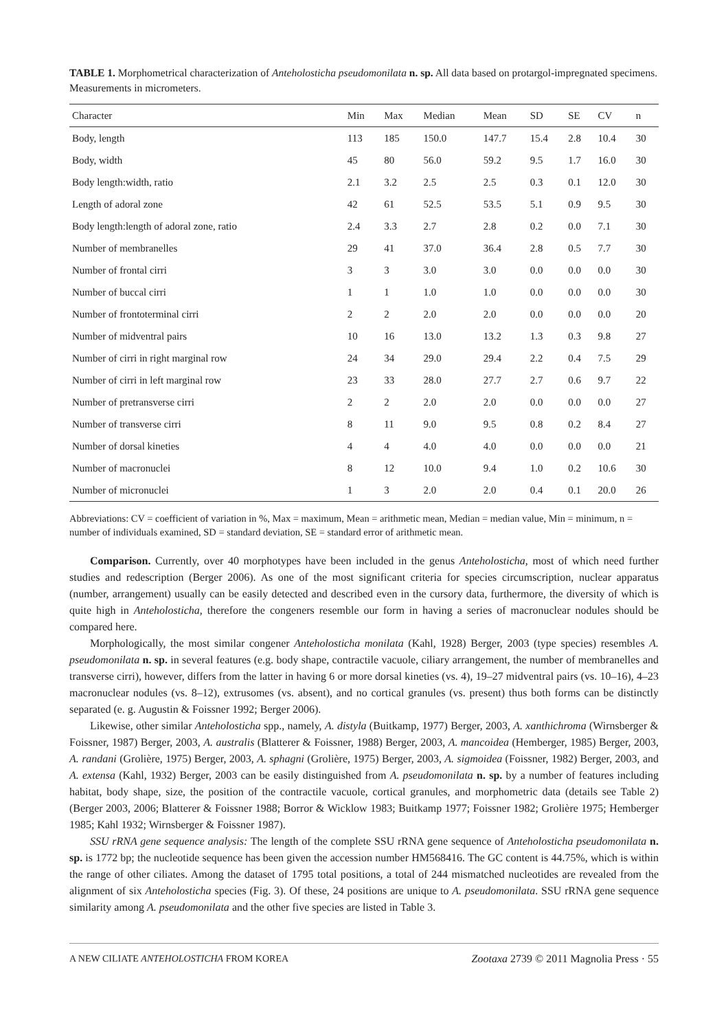TABLE 1. Morphometrical characterization of Anteholosticha pseudomonilata n. sp. All data based on protargol-impregnated specimens. Measurements in micrometers.
| Character | Min | Max | Median | Mean | SD | SE | CV | n |
| --- | --- | --- | --- | --- | --- | --- | --- | --- |
| Body, length | 113 | 185 | 150.0 | 147.7 | 15.4 | 2.8 | 10.4 | 30 |
| Body, width | 45 | 80 | 56.0 | 59.2 | 9.5 | 1.7 | 16.0 | 30 |
| Body length:width, ratio | 2.1 | 3.2 | 2.5 | 2.5 | 0.3 | 0.1 | 12.0 | 30 |
| Length of adoral zone | 42 | 61 | 52.5 | 53.5 | 5.1 | 0.9 | 9.5 | 30 |
| Body length:length of adoral zone, ratio | 2.4 | 3.3 | 2.7 | 2.8 | 0.2 | 0.0 | 7.1 | 30 |
| Number of membranelles | 29 | 41 | 37.0 | 36.4 | 2.8 | 0.5 | 7.7 | 30 |
| Number of frontal cirri | 3 | 3 | 3.0 | 3.0 | 0.0 | 0.0 | 0.0 | 30 |
| Number of buccal cirri | 1 | 1 | 1.0 | 1.0 | 0.0 | 0.0 | 0.0 | 30 |
| Number of frontoterminal cirri | 2 | 2 | 2.0 | 2.0 | 0.0 | 0.0 | 0.0 | 20 |
| Number of midventral pairs | 10 | 16 | 13.0 | 13.2 | 1.3 | 0.3 | 9.8 | 27 |
| Number of cirri in right marginal row | 24 | 34 | 29.0 | 29.4 | 2.2 | 0.4 | 7.5 | 29 |
| Number of cirri in left marginal row | 23 | 33 | 28.0 | 27.7 | 2.7 | 0.6 | 9.7 | 22 |
| Number of pretransverse cirri | 2 | 2 | 2.0 | 2.0 | 0.0 | 0.0 | 0.0 | 27 |
| Number of transverse cirri | 8 | 11 | 9.0 | 9.5 | 0.8 | 0.2 | 8.4 | 27 |
| Number of dorsal kineties | 4 | 4 | 4.0 | 4.0 | 0.0 | 0.0 | 0.0 | 21 |
| Number of macronuclei | 8 | 12 | 10.0 | 9.4 | 1.0 | 0.2 | 10.6 | 30 |
| Number of micronuclei | 1 | 3 | 2.0 | 2.0 | 0.4 | 0.1 | 20.0 | 26 |
Abbreviations: CV = coefficient of variation in %, Max = maximum, Mean = arithmetic mean, Median = median value, Min = minimum, n = number of individuals examined, SD = standard deviation, SE = standard error of arithmetic mean.
Comparison. Currently, over 40 morphotypes have been included in the genus Anteholosticha, most of which need further studies and redescription (Berger 2006). As one of the most significant criteria for species circumscription, nuclear apparatus (number, arrangement) usually can be easily detected and described even in the cursory data, furthermore, the diversity of which is quite high in Anteholosticha, therefore the congeners resemble our form in having a series of macronuclear nodules should be compared here.
Morphologically, the most similar congener Anteholosticha monilata (Kahl, 1928) Berger, 2003 (type species) resembles A. pseudomonilata n. sp. in several features (e.g. body shape, contractile vacuole, ciliary arrangement, the number of membranelles and transverse cirri), however, differs from the latter in having 6 or more dorsal kineties (vs. 4), 19–27 midventral pairs (vs. 10–16), 4–23 macronuclear nodules (vs. 8–12), extrusomes (vs. absent), and no cortical granules (vs. present) thus both forms can be distinctly separated (e. g. Augustin & Foissner 1992; Berger 2006).
Likewise, other similar Anteholosticha spp., namely, A. distyla (Buitkamp, 1977) Berger, 2003, A. xanthichroma (Wirnsberger & Foissner, 1987) Berger, 2003, A. australis (Blatterer & Foissner, 1988) Berger, 2003, A. mancoidea (Hemberger, 1985) Berger, 2003, A. randani (Grolière, 1975) Berger, 2003, A. sphagni (Grolière, 1975) Berger, 2003, A. sigmoidea (Foissner, 1982) Berger, 2003, and A. extensa (Kahl, 1932) Berger, 2003 can be easily distinguished from A. pseudomonilata n. sp. by a number of features including habitat, body shape, size, the position of the contractile vacuole, cortical granules, and morphometric data (details see Table 2) (Berger 2003, 2006; Blatterer & Foissner 1988; Borror & Wicklow 1983; Buitkamp 1977; Foissner 1982; Grolière 1975; Hemberger 1985; Kahl 1932; Wirnsberger & Foissner 1987).
SSU rRNA gene sequence analysis: The length of the complete SSU rRNA gene sequence of Anteholosticha pseudomonilata n. sp. is 1772 bp; the nucleotide sequence has been given the accession number HM568416. The GC content is 44.75%, which is within the range of other ciliates. Among the dataset of 1795 total positions, a total of 244 mismatched nucleotides are revealed from the alignment of six Anteholosticha species (Fig. 3). Of these, 24 positions are unique to A. pseudomonilata. SSU rRNA gene sequence similarity among A. pseudomonilata and the other five species are listed in Table 3.
A NEW CILIATE ANTEHOLOSTICHA FROM KOREA Zootaxa 2739 © 2011 Magnolia Press · 55